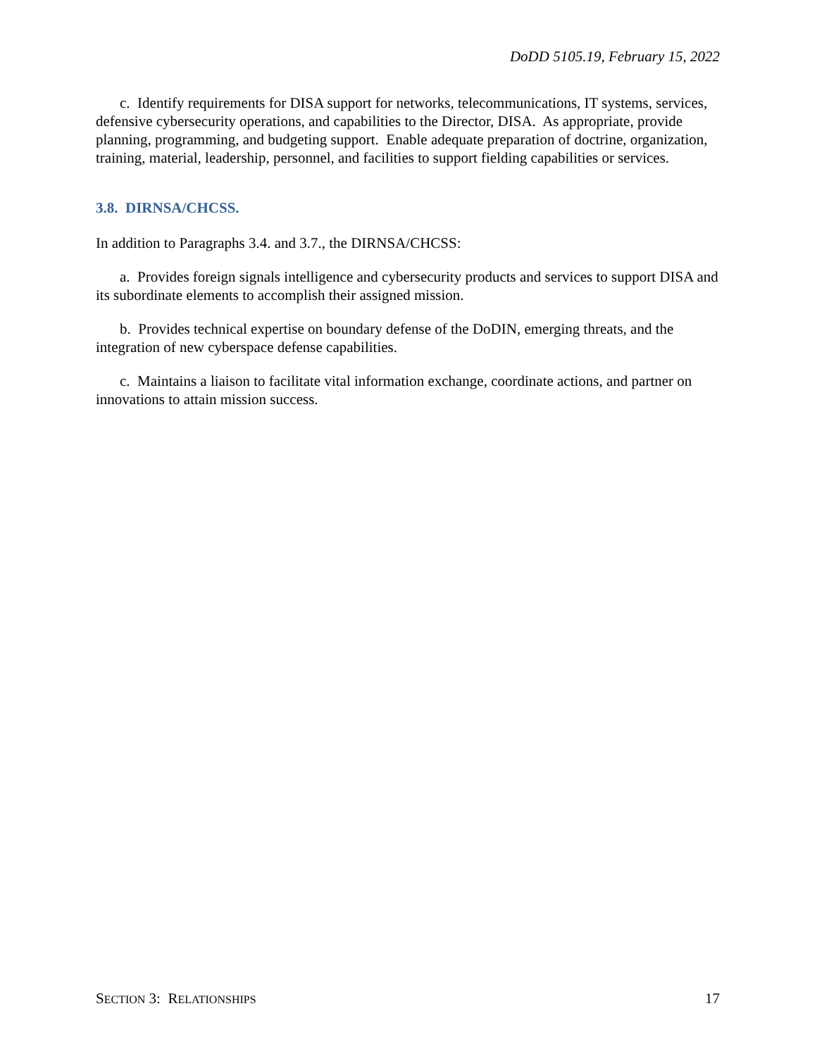DoDD 5105.19, February 15, 2022
c. Identify requirements for DISA support for networks, telecommunications, IT systems, services, defensive cybersecurity operations, and capabilities to the Director, DISA. As appropriate, provide planning, programming, and budgeting support. Enable adequate preparation of doctrine, organization, training, material, leadership, personnel, and facilities to support fielding capabilities or services.
3.8. DIRNSA/CHCSS.
In addition to Paragraphs 3.4. and 3.7., the DIRNSA/CHCSS:
a. Provides foreign signals intelligence and cybersecurity products and services to support DISA and its subordinate elements to accomplish their assigned mission.
b. Provides technical expertise on boundary defense of the DoDIN, emerging threats, and the integration of new cyberspace defense capabilities.
c. Maintains a liaison to facilitate vital information exchange, coordinate actions, and partner on innovations to attain mission success.
SECTION 3: RELATIONSHIPS 17